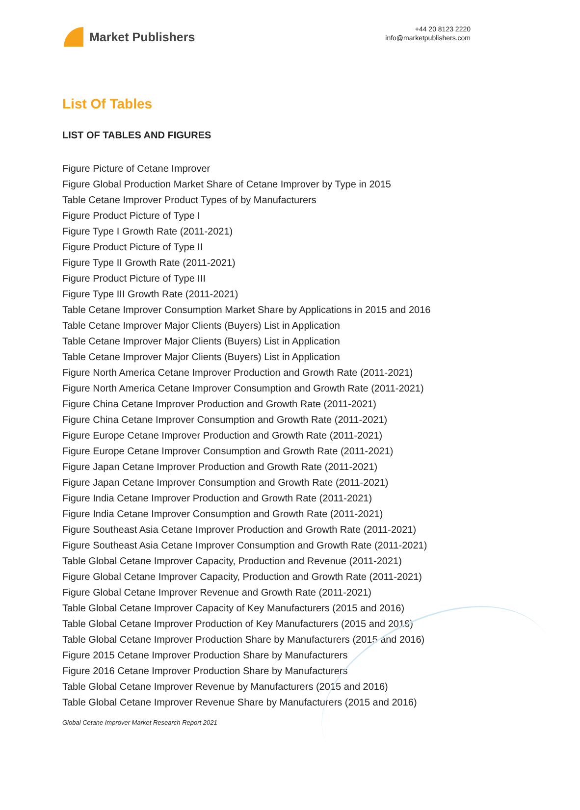Market Publishers
+44 20 8123 2220
info@marketpublishers.com
List Of Tables
LIST OF TABLES AND FIGURES
Figure Picture of Cetane Improver
Figure Global Production Market Share of Cetane Improver by Type in 2015
Table Cetane Improver Product Types of by Manufacturers
Figure Product Picture of Type I
Figure Type I Growth Rate (2011-2021)
Figure Product Picture of Type II
Figure Type II Growth Rate (2011-2021)
Figure Product Picture of Type III
Figure Type III Growth Rate (2011-2021)
Table Cetane Improver Consumption Market Share by Applications in 2015 and 2016
Table Cetane Improver Major Clients (Buyers) List in Application
Table Cetane Improver Major Clients (Buyers) List in Application
Table Cetane Improver Major Clients (Buyers) List in Application
Figure North America Cetane Improver Production and Growth Rate (2011-2021)
Figure North America Cetane Improver Consumption and Growth Rate (2011-2021)
Figure China Cetane Improver Production and Growth Rate (2011-2021)
Figure China Cetane Improver Consumption and Growth Rate (2011-2021)
Figure Europe Cetane Improver Production and Growth Rate (2011-2021)
Figure Europe Cetane Improver Consumption and Growth Rate (2011-2021)
Figure Japan Cetane Improver Production and Growth Rate (2011-2021)
Figure Japan Cetane Improver Consumption and Growth Rate (2011-2021)
Figure India Cetane Improver Production and Growth Rate (2011-2021)
Figure India Cetane Improver Consumption and Growth Rate (2011-2021)
Figure Southeast Asia Cetane Improver Production and Growth Rate (2011-2021)
Figure Southeast Asia Cetane Improver Consumption and Growth Rate (2011-2021)
Table Global Cetane Improver Capacity, Production and Revenue (2011-2021)
Figure Global Cetane Improver Capacity, Production and Growth Rate (2011-2021)
Figure Global Cetane Improver Revenue and Growth Rate (2011-2021)
Table Global Cetane Improver Capacity of Key Manufacturers (2015 and 2016)
Table Global Cetane Improver Production of Key Manufacturers (2015 and 2016)
Table Global Cetane Improver Production Share by Manufacturers (2015 and 2016)
Figure 2015 Cetane Improver Production Share by Manufacturers
Figure 2016 Cetane Improver Production Share by Manufacturers
Table Global Cetane Improver Revenue by Manufacturers (2015 and 2016)
Table Global Cetane Improver Revenue Share by Manufacturers (2015 and 2016)
Global Cetane Improver Market Research Report 2021